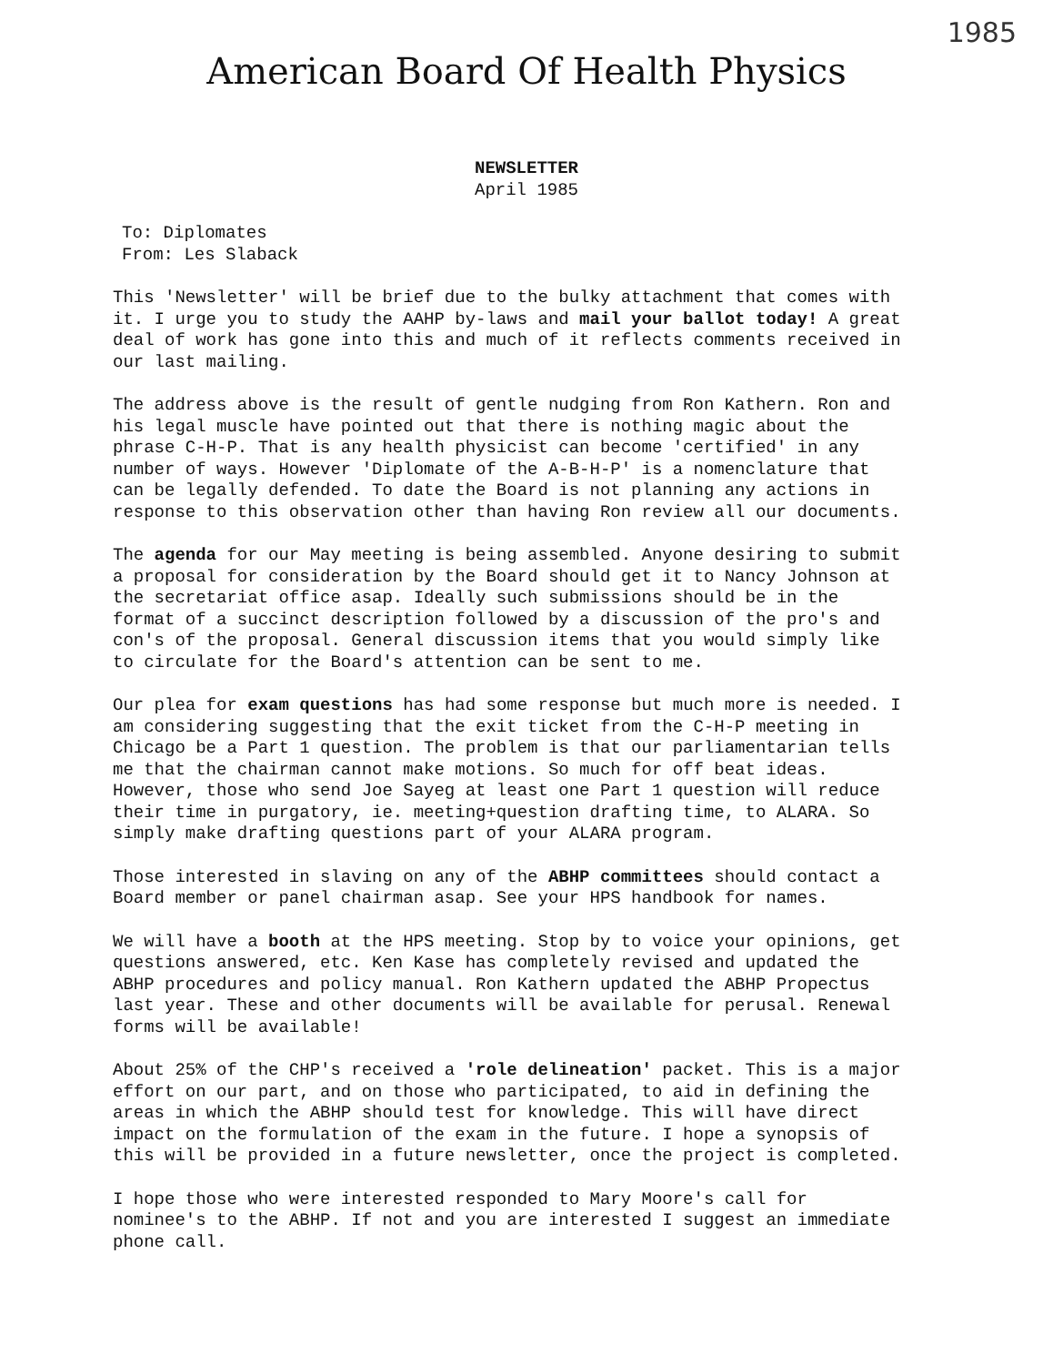1985
American Board Of Health Physics
NEWSLETTER
April 1985
To: Diplomates
From: Les Slaback
This 'Newsletter' will be brief due to the bulky attachment that comes with it. I urge you to study the AAHP by-laws and mail your ballot today! A great deal of work has gone into this and much of it reflects comments received in our last mailing.
The address above is the result of gentle nudging from Ron Kathern. Ron and his legal muscle have pointed out that there is nothing magic about the phrase C-H-P. That is any health physicist can become 'certified' in any number of ways. However 'Diplomate of the A-B-H-P' is a nomenclature that can be legally defended. To date the Board is not planning any actions in response to this observation other than having Ron review all our documents.
The agenda for our May meeting is being assembled. Anyone desiring to submit a proposal for consideration by the Board should get it to Nancy Johnson at the secretariat office asap. Ideally such submissions should be in the format of a succinct description followed by a discussion of the pro's and con's of the proposal. General discussion items that you would simply like to circulate for the Board's attention can be sent to me.
Our plea for exam questions has had some response but much more is needed. I am considering suggesting that the exit ticket from the C-H-P meeting in Chicago be a Part 1 question. The problem is that our parliamentarian tells me that the chairman cannot make motions. So much for off beat ideas. However, those who send Joe Sayeg at least one Part 1 question will reduce their time in purgatory, ie. meeting+question drafting time, to ALARA. So simply make drafting questions part of your ALARA program.
Those interested in slaving on any of the ABHP committees should contact a Board member or panel chairman asap. See your HPS handbook for names.
We will have a booth at the HPS meeting. Stop by to voice your opinions, get questions answered, etc. Ken Kase has completely revised and updated the ABHP procedures and policy manual. Ron Kathern updated the ABHP Propectus last year. These and other documents will be available for perusal. Renewal forms will be available!
About 25% of the CHP's received a 'role delineation' packet. This is a major effort on our part, and on those who participated, to aid in defining the areas in which the ABHP should test for knowledge. This will have direct impact on the formulation of the exam in the future. I hope a synopsis of this will be provided in a future newsletter, once the project is completed.
I hope those who were interested responded to Mary Moore's call for nominee's to the ABHP. If not and you are interested I suggest an immediate phone call.